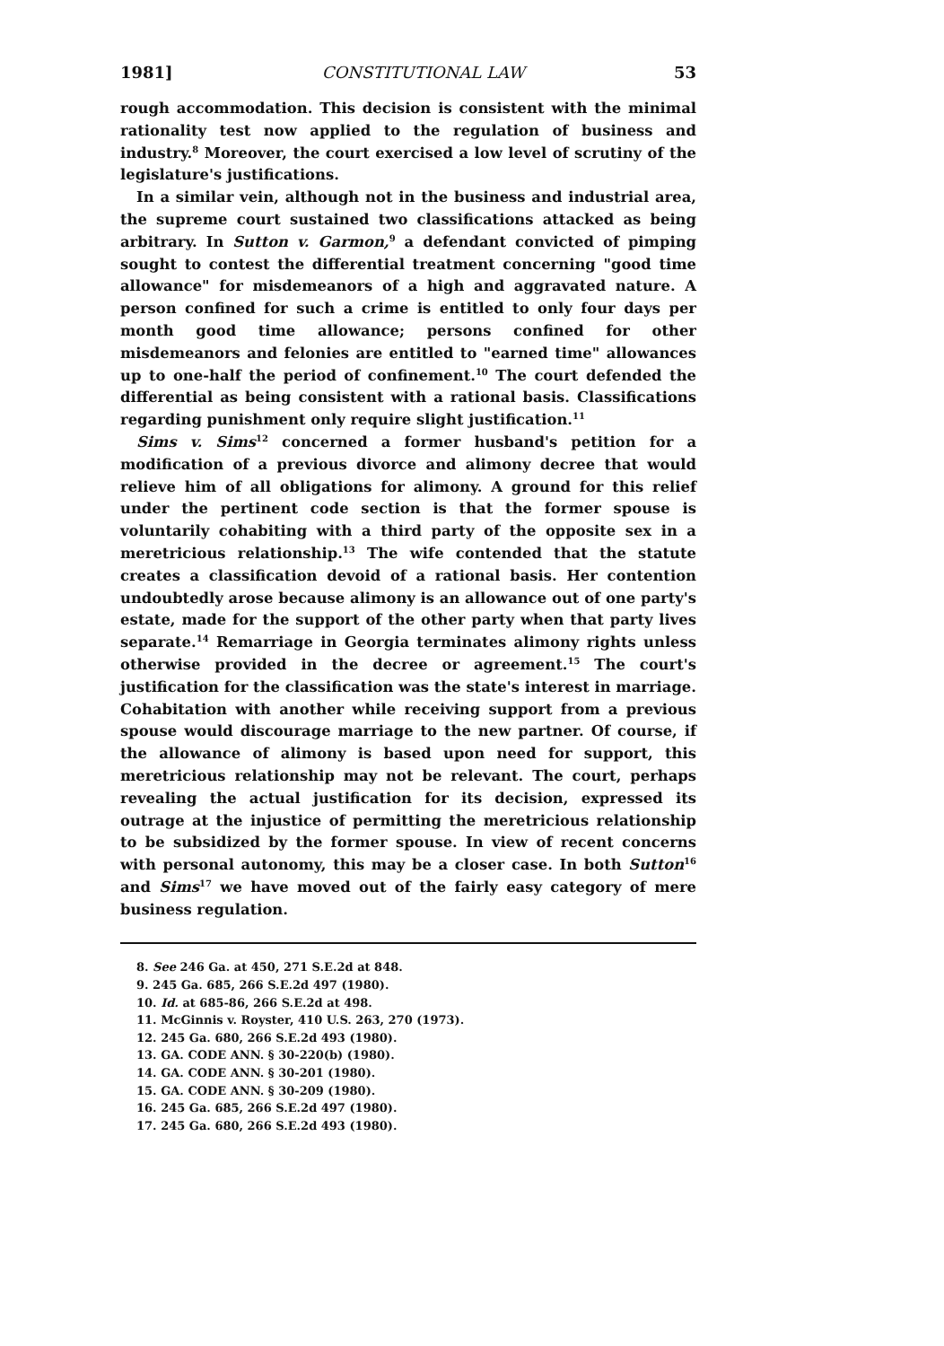1981] CONSTITUTIONAL LAW 53
rough accommodation. This decision is consistent with the minimal rationality test now applied to the regulation of business and industry.<sup>8</sup> Moreover, the court exercised a low level of scrutiny of the legislature's justifications.
In a similar vein, although not in the business and industrial area, the supreme court sustained two classifications attacked as being arbitrary. In Sutton v. Garmon,<sup>9</sup> a defendant convicted of pimping sought to contest the differential treatment concerning "good time allowance" for misdemeanors of a high and aggravated nature. A person confined for such a crime is entitled to only four days per month good time allowance; persons confined for other misdemeanors and felonies are entitled to "earned time" allowances up to one-half the period of confinement.<sup>10</sup> The court defended the differential as being consistent with a rational basis. Classifications regarding punishment only require slight justification.<sup>11</sup>
Sims v. Sims<sup>12</sup> concerned a former husband's petition for a modification of a previous divorce and alimony decree that would relieve him of all obligations for alimony. A ground for this relief under the pertinent code section is that the former spouse is voluntarily cohabiting with a third party of the opposite sex in a meretricious relationship.<sup>13</sup> The wife contended that the statute creates a classification devoid of a rational basis. Her contention undoubtedly arose because alimony is an allowance out of one party's estate, made for the support of the other party when that party lives separate.<sup>14</sup> Remarriage in Georgia terminates alimony rights unless otherwise provided in the decree or agreement.<sup>15</sup> The court's justification for the classification was the state's interest in marriage. Cohabitation with another while receiving support from a previous spouse would discourage marriage to the new partner. Of course, if the allowance of alimony is based upon need for support, this meretricious relationship may not be relevant. The court, perhaps revealing the actual justification for its decision, expressed its outrage at the injustice of permitting the meretricious relationship to be subsidized by the former spouse. In view of recent concerns with personal autonomy, this may be a closer case. In both Sutton<sup>16</sup> and Sims<sup>17</sup> we have moved out of the fairly easy category of mere business regulation.
8. See 246 Ga. at 450, 271 S.E.2d at 848.
9. 245 Ga. 685, 266 S.E.2d 497 (1980).
10. Id. at 685-86, 266 S.E.2d at 498.
11. McGinnis v. Royster, 410 U.S. 263, 270 (1973).
12. 245 Ga. 680, 266 S.E.2d 493 (1980).
13. GA. CODE ANN. § 30-220(b) (1980).
14. GA. CODE ANN. § 30-201 (1980).
15. GA. CODE ANN. § 30-209 (1980).
16. 245 Ga. 685, 266 S.E.2d 497 (1980).
17. 245 Ga. 680, 266 S.E.2d 493 (1980).